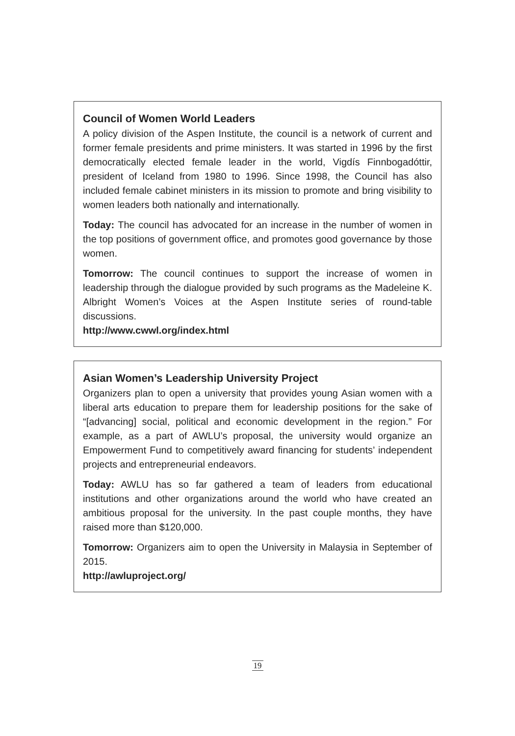Council of Women World Leaders
A policy division of the Aspen Institute, the council is a network of current and former female presidents and prime ministers. It was started in 1996 by the first democratically elected female leader in the world, Vigdís Finnbogadóttir, president of Iceland from 1980 to 1996. Since 1998, the Council has also included female cabinet ministers in its mission to promote and bring visibility to women leaders both nationally and internationally.
Today: The council has advocated for an increase in the number of women in the top positions of government office, and promotes good governance by those women.
Tomorrow: The council continues to support the increase of women in leadership through the dialogue provided by such programs as the Madeleine K. Albright Women’s Voices at the Aspen Institute series of round-table discussions.
http://www.cwwl.org/index.html
Asian Women’s Leadership University Project
Organizers plan to open a university that provides young Asian women with a liberal arts education to prepare them for leadership positions for the sake of “[advancing] social, political and economic development in the region.” For example, as a part of AWLU’s proposal, the university would organize an Empowerment Fund to competitively award financing for students’ independent projects and entrepreneurial endeavors.
Today: AWLU has so far gathered a team of leaders from educational institutions and other organizations around the world who have created an ambitious proposal for the university. In the past couple months, they have raised more than $120,000.
Tomorrow: Organizers aim to open the University in Malaysia in September of 2015.
http://awluproject.org/
19